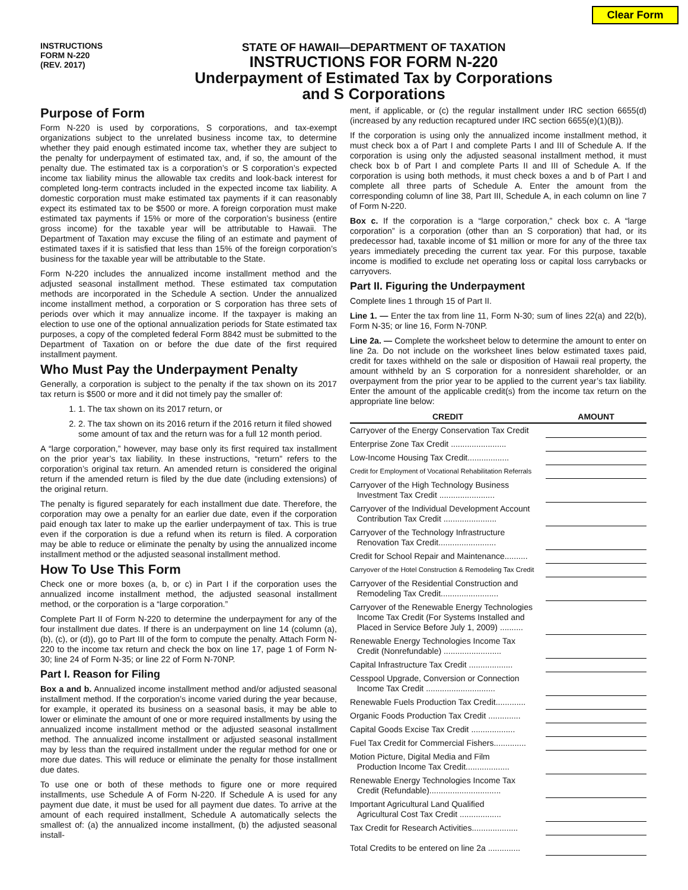Clear Form
INSTRUCTIONS
FORM N-220
(REV. 2017)
STATE OF HAWAII—DEPARTMENT OF TAXATION
INSTRUCTIONS FOR FORM N-220
Underpayment of Estimated Tax by Corporations
and S Corporations
Purpose of Form
Form N-220 is used by corporations, S corporations, and tax-exempt organizations subject to the unrelated business income tax, to determine whether they paid enough estimated income tax, whether they are subject to the penalty for underpayment of estimated tax, and, if so, the amount of the penalty due. The estimated tax is a corporation’s or S corporation’s expected income tax liability minus the allowable tax credits and look-back interest for completed long-term contracts included in the expected income tax liability. A domestic corporation must make estimated tax payments if it can reasonably expect its estimated tax to be $500 or more. A foreign corporation must make estimated tax payments if 15% or more of the corporation’s business (entire gross income) for the taxable year will be attributable to Hawaii. The Department of Taxation may excuse the filing of an estimate and payment of estimated taxes if it is satisfied that less than 15% of the foreign corporation’s business for the taxable year will be attributable to the State.
Form N-220 includes the annualized income installment method and the adjusted seasonal installment method. These estimated tax computation methods are incorporated in the Schedule A section. Under the annualized income installment method, a corporation or S corporation has three sets of periods over which it may annualize income. If the taxpayer is making an election to use one of the optional annualization periods for State estimated tax purposes, a copy of the completed federal Form 8842 must be submitted to the Department of Taxation on or before the due date of the first required installment payment.
Who Must Pay the Underpayment Penalty
Generally, a corporation is subject to the penalty if the tax shown on its 2017 tax return is $500 or more and it did not timely pay the smaller of:
1. 1. The tax shown on its 2017 return, or
2. 2. The tax shown on its 2016 return if the 2016 return it filed showed some amount of tax and the return was for a full 12 month period.
A “large corporation,” however, may base only its first required tax installment on the prior year’s tax liability. In these instructions, “return” refers to the corporation’s original tax return. An amended return is considered the original return if the amended return is filed by the due date (including extensions) of the original return.
The penalty is figured separately for each installment due date. Therefore, the corporation may owe a penalty for an earlier due date, even if the corporation paid enough tax later to make up the earlier underpayment of tax. This is true even if the corporation is due a refund when its return is filed. A corporation may be able to reduce or eliminate the penalty by using the annualized income installment method or the adjusted seasonal installment method.
How To Use This Form
Check one or more boxes (a, b, or c) in Part I if the corporation uses the annualized income installment method, the adjusted seasonal installment method, or the corporation is a “large corporation.”
Complete Part II of Form N-220 to determine the underpayment for any of the four installment due dates. If there is an underpayment on line 14 (column (a), (b), (c), or (d)), go to Part III of the form to compute the penalty. Attach Form N-220 to the income tax return and check the box on line 17, page 1 of Form N-30; line 24 of Form N-35; or line 22 of Form N-70NP.
Part I. Reason for Filing
Box a and b. Annualized income installment method and/or adjusted seasonal installment method. If the corporation’s income varied during the year because, for example, it operated its business on a seasonal basis, it may be able to lower or eliminate the amount of one or more required installments by using the annualized income installment method or the adjusted seasonal installment method. The annualized income installment or adjusted seasonal installment may by less than the required installment under the regular method for one or more due dates. This will reduce or eliminate the penalty for those installment due dates.
To use one or both of these methods to figure one or more required installments, use Schedule A of Form N-220. If Schedule A is used for any payment due date, it must be used for all payment due dates. To arrive at the amount of each required installment, Schedule A automatically selects the smallest of: (a) the annualized income installment, (b) the adjusted seasonal install-
ment, if applicable, or (c) the regular installment under IRC section 6655(d) (increased by any reduction recaptured under IRC section 6655(e)(1)(B)).
If the corporation is using only the annualized income installment method, it must check box a of Part I and complete Parts I and III of Schedule A. If the corporation is using only the adjusted seasonal installment method, it must check box b of Part I and complete Parts II and III of Schedule A. If the corporation is using both methods, it must check boxes a and b of Part I and complete all three parts of Schedule A. Enter the amount from the corresponding column of line 38, Part III, Schedule A, in each column on line 7 of Form N-220.
Box c. If the corporation is a “large corporation,” check box c. A “large corporation” is a corporation (other than an S corporation) that had, or its predecessor had, taxable income of $1 million or more for any of the three tax years immediately preceding the current tax year. For this purpose, taxable income is modified to exclude net operating loss or capital loss carrybacks or carryovers.
Part II. Figuring the Underpayment
Complete lines 1 through 15 of Part II.
Line 1. — Enter the tax from line 11, Form N-30; sum of lines 22(a) and 22(b), Form N-35; or line 16, Form N-70NP.
Line 2a. — Complete the worksheet below to determine the amount to enter on line 2a. Do not include on the worksheet lines below estimated taxes paid, credit for taxes withheld on the sale or disposition of Hawaii real property, the amount withheld by an S corporation for a nonresident shareholder, or an overpayment from the prior year to be applied to the current year’s tax liability. Enter the amount of the applicable credit(s) from the income tax return on the appropriate line below:
| CREDIT | AMOUNT |
| --- | --- |
| Carryover of the Energy Conservation Tax Credit | |
| Enterprise Zone Tax Credit ........................ | |
| Low-Income Housing Tax Credit.................. | |
| Credit for Employment of Vocational Rehabilitation Referrals | |
| Carryover of the High Technology Business Investment Tax Credit ........................ | |
| Carryover of the Individual Development Account Contribution Tax Credit ....................... | |
| Carryover of the Technology Infrastructure Renovation Tax Credit......................... | |
| Credit for School Repair and Maintenance.......... | |
| Carryover of the Hotel Construction & Remodeling Tax Credit | |
| Carryover of the Residential Construction and Remodeling Tax Credit......................... | |
| Carryover of the Renewable Energy Technologies Income Tax Credit (For Systems Installed and Placed in Service Before July 1, 2009) .......... | |
| Renewable Energy Technologies Income Tax Credit (Nonrefundable) ......................... | |
| Capital Infrastructure Tax Credit ................... | |
| Cesspool Upgrade, Conversion or Connection Income Tax Credit .............................. | |
| Renewable Fuels Production Tax Credit............. | |
| Organic Foods Production Tax Credit .............. | |
| Capital Goods Excise Tax Credit ................... | |
| Fuel Tax Credit for Commercial Fishers.............. | |
| Motion Picture, Digital Media and Film Production Income Tax Credit................... | |
| Renewable Energy Technologies Income Tax Credit (Refundable)............................... | |
| Important Agricultural Land Qualified Agricultural Cost Tax Credit .................. | |
| Tax Credit for Research Activities.................... | |
| Total Credits to be entered on line 2a .............. | |